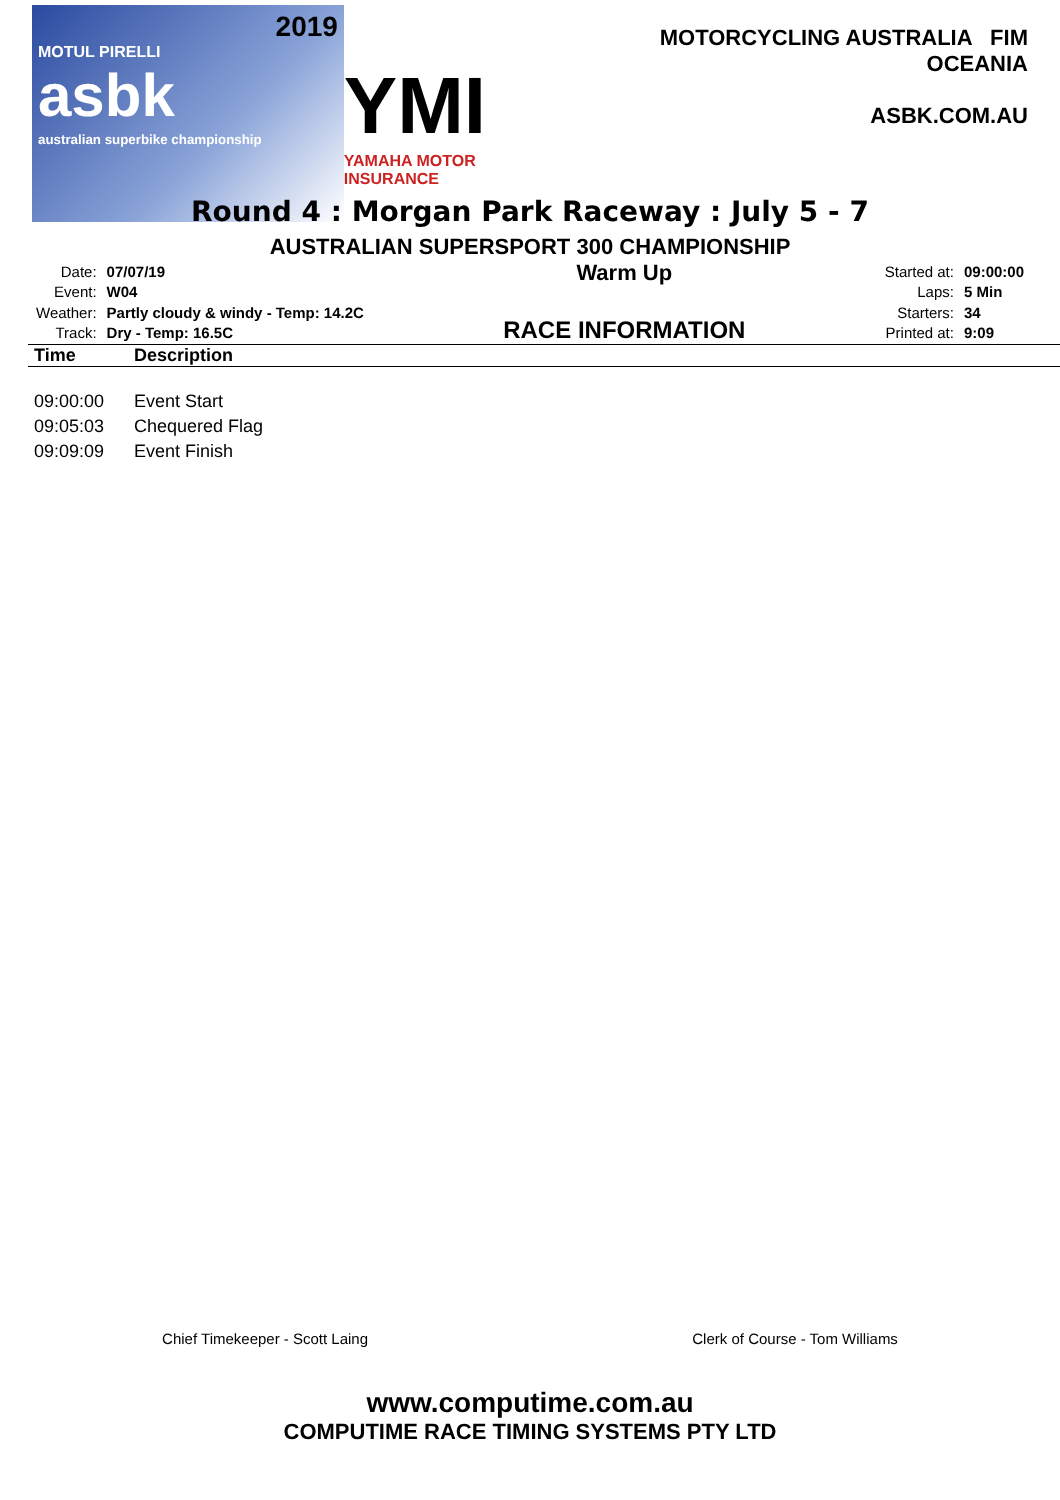2019
MOTUL PIRELLI
asbk
australian superbike championship
YMI
YAMAHA MOTOR INSURANCE
MOTORCYCLING AUSTRALIA FIM OCEANIA
ASBK.COM.AU
Round 4 : Morgan Park Raceway : July 5 - 7
AUSTRALIAN SUPERSPORT 300 CHAMPIONSHIP
| Date: | 07/07/19 |
| Event: | W04 |
| Weather: | Partly cloudy & windy - Temp: 14.2C |
| Track: | Dry - Temp: 16.5C |
Warm Up
RACE INFORMATION
| Started at: | 09:00:00 |
| Laps: | 5 Min |
| Starters: | 34 |
| Printed at: | 9:09 |
| Time | Description |
| --- | --- |
| 09:00:00 | Event Start |
| 09:05:03 | Chequered Flag |
| 09:09:09 | Event Finish |
Chief Timekeeper - Scott Laing Clerk of Course - Tom Williams
www.computime.com.au
COMPUTIME RACE TIMING SYSTEMS PTY LTD